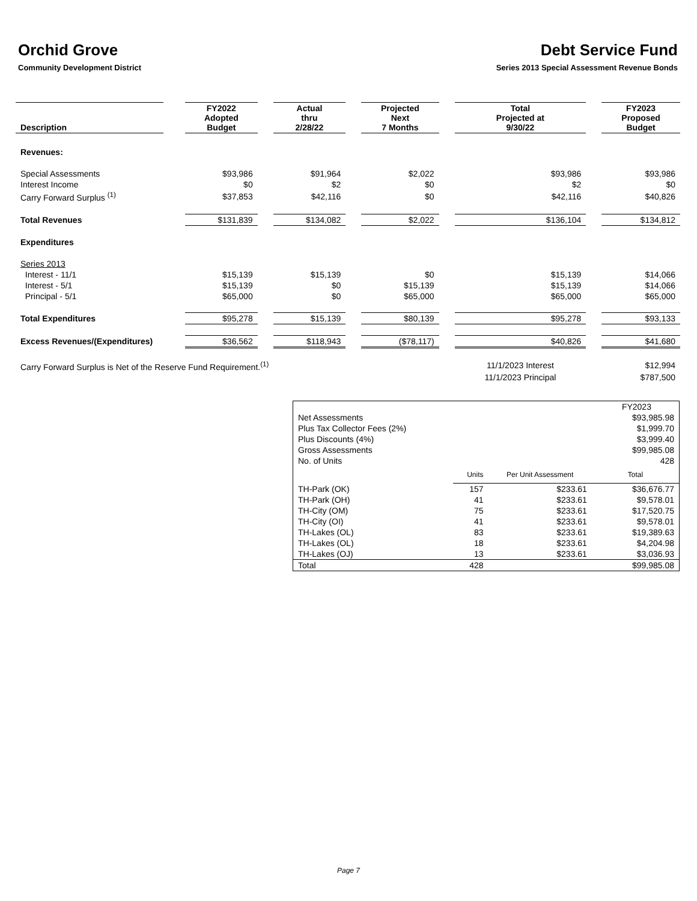Orchid Grove
Community Development District
Debt Service Fund
Series 2013 Special Assessment Revenue Bonds
| Description | | FY2022 Adopted Budget | | Actual thru 2/28/22 | | Projected Next 7 Months | | Total Projected at 9/30/22 | | FY2023 Proposed Budget |
| Revenues: | | | | | | | | | | |
| Special Assessments | | $93,986 | | $91,964 | | $2,022 | | $93,986 | | $93,986 |
| Interest Income | | $0 | | $2 | | $0 | | $2 | | $0 |
| Carry Forward Surplus <sup>(1)</sup> | | $37,853 | | $42,116 | | $0 | | $42,116 | | $40,826 |
| Total Revenues | | $131,839 | | $134,082 | | $2,022 | | $136,104 | | $134,812 |
| Expenditures | | | | | | | | | | |
| Series 2013 | | | | | | | | | | |
| Interest - 11/1 | | $15,139 | | $15,139 | | $0 | | $15,139 | | $14,066 |
| Interest - 5/1 | | $15,139 | | $0 | | $15,139 | | $15,139 | | $14,066 |
| Principal - 5/1 | | $65,000 | | $0 | | $65,000 | | $65,000 | | $65,000 |
| Total Expenditures | | $95,278 | | $15,139 | | $80,139 | | $95,278 | | $93,133 |
| Excess Revenues/(Expenditures) | | $36,562 | | $118,943 | | ($78,117) | | $40,826 | | $41,680 |
| Carry Forward Surplus is Net of the Reserve Fund Requirement.<sup>(1)</sup> | | | | | | | | 11/1/2023 Interest | | $12,994 |
| | | | | | | | | 11/1/2023 Principal | | $787,500 |
| | | | FY2023 |
| Net Assessments | | | $93,985.98 |
| Plus Tax Collector Fees (2%) | | | $1,999.70 |
| Plus Discounts (4%) | | | $3,999.40 |
| Gross Assessments | | | $99,985.08 |
| No. of Units | | | 428 |
| | Units | Per Unit Assessment | Total |
| TH-Park (OK) | 157 | $233.61 | $36,676.77 |
| TH-Park (OH) | 41 | $233.61 | $9,578.01 |
| TH-City (OM) | 75 | $233.61 | $17,520.75 |
| TH-City (OI) | 41 | $233.61 | $9,578.01 |
| TH-Lakes (OL) | 83 | $233.61 | $19,389.63 |
| TH-Lakes (OL) | 18 | $233.61 | $4,204.98 |
| TH-Lakes (OJ) | 13 | $233.61 | $3,036.93 |
| Total | 428 | | $99,985.08 |
Page 7